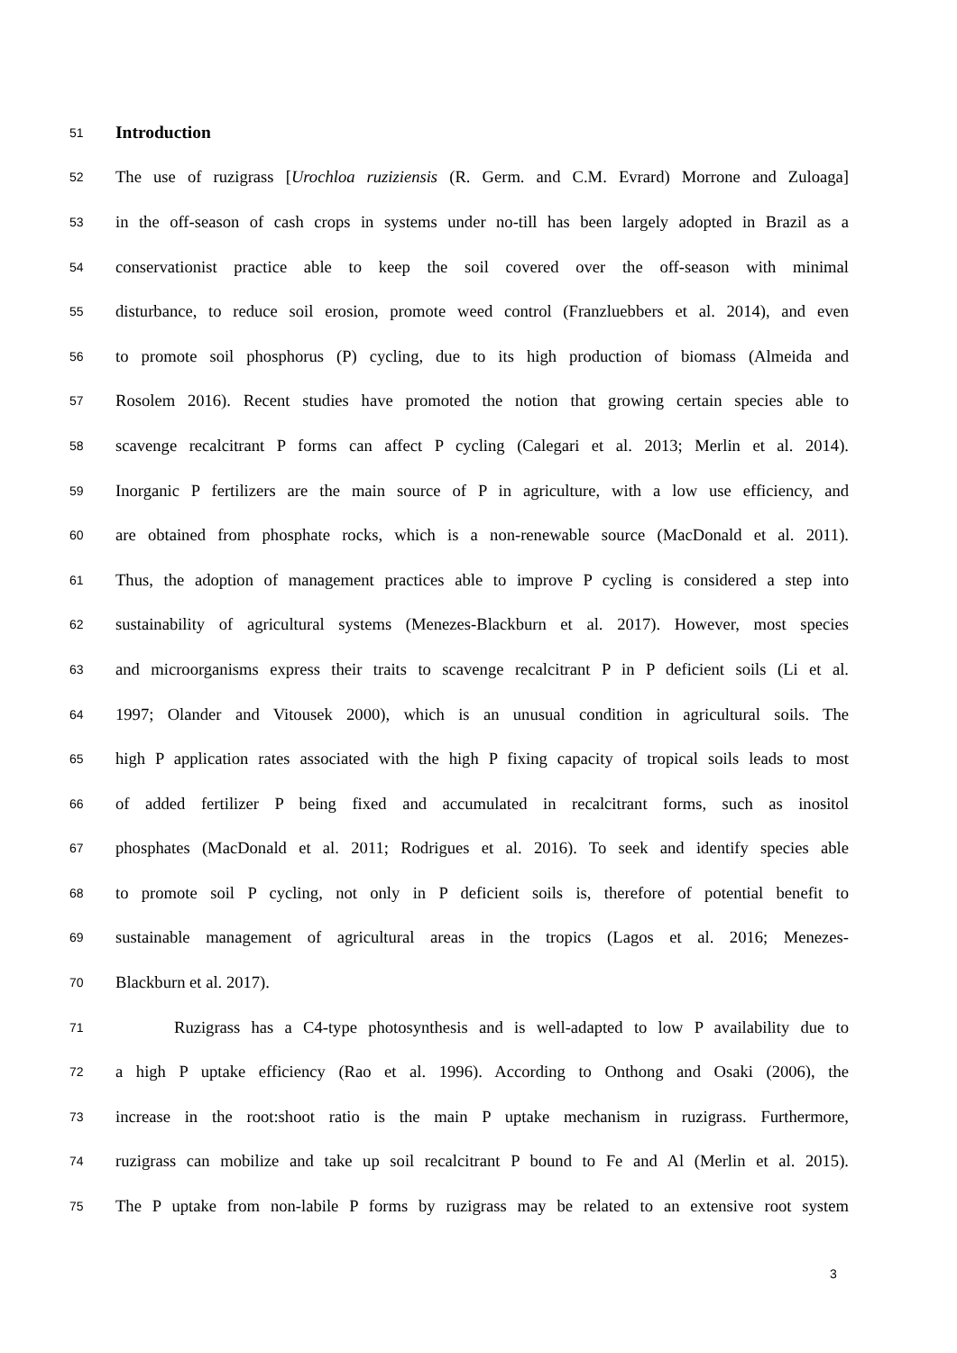51 Introduction
52 The use of ruzigrass [Urochloa ruziziensis (R. Germ. and C.M. Evrard) Morrone and Zuloaga]
53 in the off-season of cash crops in systems under no-till has been largely adopted in Brazil as a
54 conservationist practice able to keep the soil covered over the off-season with minimal
55 disturbance, to reduce soil erosion, promote weed control (Franzluebbers et al. 2014), and even
56 to promote soil phosphorus (P) cycling, due to its high production of biomass (Almeida and
57 Rosolem 2016). Recent studies have promoted the notion that growing certain species able to
58 scavenge recalcitrant P forms can affect P cycling (Calegari et al. 2013; Merlin et al. 2014).
59 Inorganic P fertilizers are the main source of P in agriculture, with a low use efficiency, and
60 are obtained from phosphate rocks, which is a non-renewable source (MacDonald et al. 2011).
61 Thus, the adoption of management practices able to improve P cycling is considered a step into
62 sustainability of agricultural systems (Menezes-Blackburn et al. 2017). However, most species
63 and microorganisms express their traits to scavenge recalcitrant P in P deficient soils (Li et al.
64 1997; Olander and Vitousek 2000), which is an unusual condition in agricultural soils. The
65 high P application rates associated with the high P fixing capacity of tropical soils leads to most
66 of added fertilizer P being fixed and accumulated in recalcitrant forms, such as inositol
67 phosphates (MacDonald et al. 2011; Rodrigues et al. 2016). To seek and identify species able
68 to promote soil P cycling, not only in P deficient soils is, therefore of potential benefit to
69 sustainable management of agricultural areas in the tropics (Lagos et al. 2016; Menezes-
70 Blackburn et al. 2017).
71 Ruzigrass has a C4-type photosynthesis and is well-adapted to low P availability due to
72 a high P uptake efficiency (Rao et al. 1996). According to Onthong and Osaki (2006), the
73 increase in the root:shoot ratio is the main P uptake mechanism in ruzigrass. Furthermore,
74 ruzigrass can mobilize and take up soil recalcitrant P bound to Fe and Al (Merlin et al. 2015).
75 The P uptake from non-labile P forms by ruzigrass may be related to an extensive root system
3